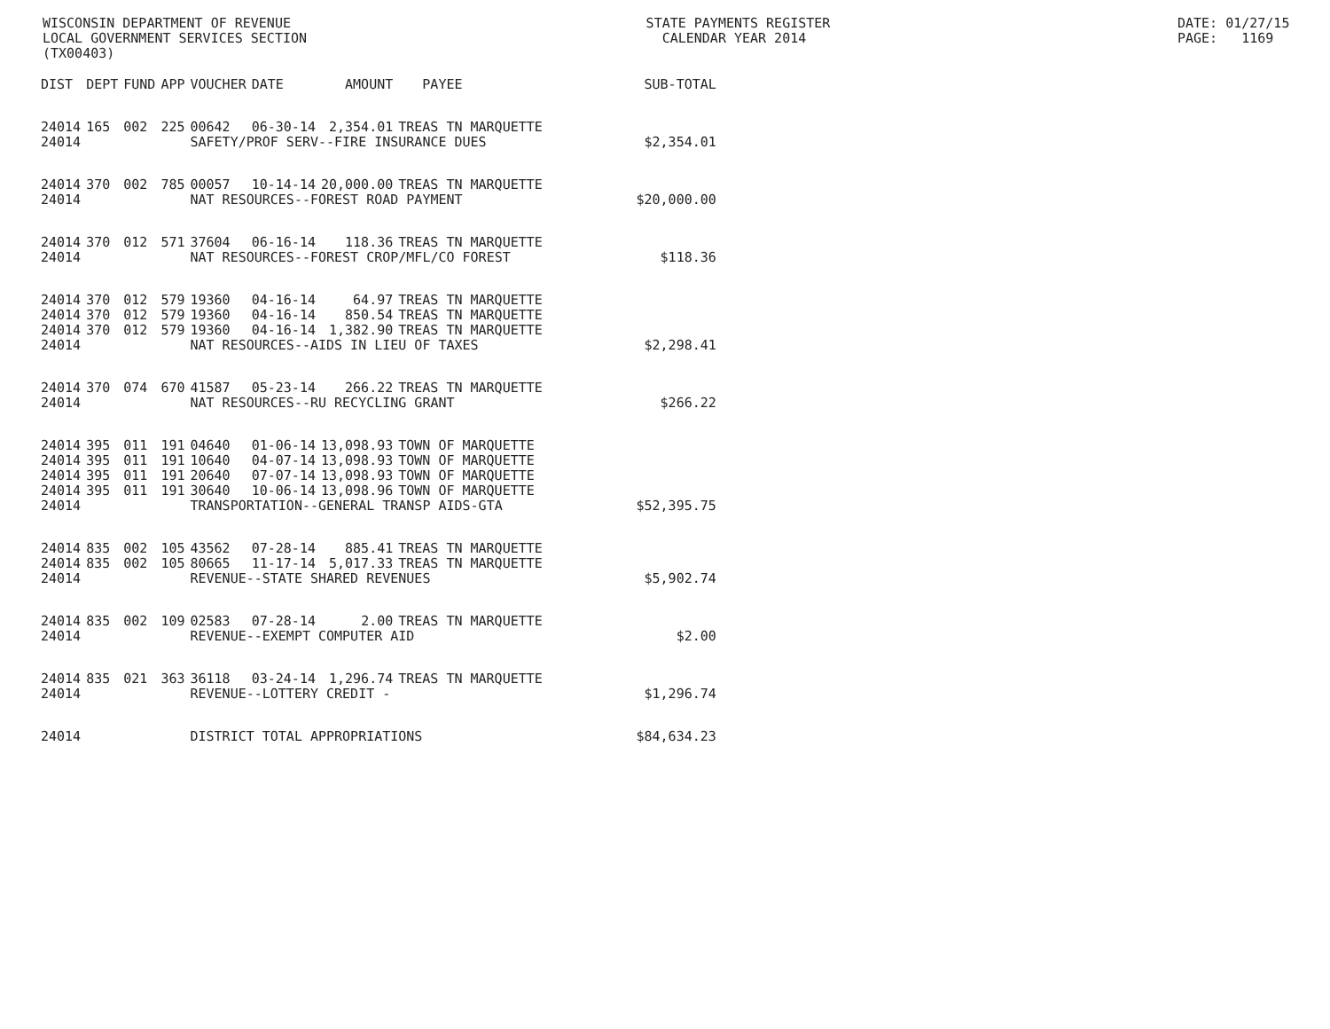WISCONSIN DEPARTMENT OF REVENUE LOCAL GOVERNMENT SERVICES SECTION (TX00403)
STATE PAYMENTS REGISTER CALENDAR YEAR 2014
DATE: 01/27/15 PAGE: 1169
| DIST | DEPT | FUND | APP | VOUCHER | DATE | AMOUNT | PAYEE | SUB-TOTAL |
| --- | --- | --- | --- | --- | --- | --- | --- | --- |
| 24014 | 165 | 002 | 225 | 00642 | 06-30-14 | 2,354.01 | TREAS TN MARQUETTE | |
| 24014 | | | | SAFETY/PROF SERV--FIRE INSURANCE DUES | | | | $2,354.01 |
| 24014 | 370 | 002 | 785 | 00057 | 10-14-14 | 20,000.00 | TREAS TN MARQUETTE | |
| 24014 | | | | NAT RESOURCES--FOREST ROAD PAYMENT | | | | $20,000.00 |
| 24014 | 370 | 012 | 571 | 37604 | 06-16-14 | 118.36 | TREAS TN MARQUETTE | |
| 24014 | | | | NAT RESOURCES--FOREST CROP/MFL/CO FOREST | | | | $118.36 |
| 24014 | 370 | 012 | 579 | 19360 | 04-16-14 | 64.97 | TREAS TN MARQUETTE | |
| 24014 | 370 | 012 | 579 | 19360 | 04-16-14 | 850.54 | TREAS TN MARQUETTE | |
| 24014 | 370 | 012 | 579 | 19360 | 04-16-14 | 1,382.90 | TREAS TN MARQUETTE | |
| 24014 | | | | NAT RESOURCES--AIDS IN LIEU OF TAXES | | | | $2,298.41 |
| 24014 | 370 | 074 | 670 | 41587 | 05-23-14 | 266.22 | TREAS TN MARQUETTE | |
| 24014 | | | | NAT RESOURCES--RU RECYCLING GRANT | | | | $266.22 |
| 24014 | 395 | 011 | 191 | 04640 | 01-06-14 | 13,098.93 | TOWN OF MARQUETTE | |
| 24014 | 395 | 011 | 191 | 10640 | 04-07-14 | 13,098.93 | TOWN OF MARQUETTE | |
| 24014 | 395 | 011 | 191 | 20640 | 07-07-14 | 13,098.93 | TOWN OF MARQUETTE | |
| 24014 | 395 | 011 | 191 | 30640 | 10-06-14 | 13,098.96 | TOWN OF MARQUETTE | |
| 24014 | | | | TRANSPORTATION--GENERAL TRANSP AIDS-GTA | | | | $52,395.75 |
| 24014 | 835 | 002 | 105 | 43562 | 07-28-14 | 885.41 | TREAS TN MARQUETTE | |
| 24014 | 835 | 002 | 105 | 80665 | 11-17-14 | 5,017.33 | TREAS TN MARQUETTE | |
| 24014 | | | | REVENUE--STATE SHARED REVENUES | | | | $5,902.74 |
| 24014 | 835 | 002 | 109 | 02583 | 07-28-14 | 2.00 | TREAS TN MARQUETTE | |
| 24014 | | | | REVENUE--EXEMPT COMPUTER AID | | | | $2.00 |
| 24014 | 835 | 021 | 363 | 36118 | 03-24-14 | 1,296.74 | TREAS TN MARQUETTE | |
| 24014 | | | | REVENUE--LOTTERY CREDIT - | | | | $1,296.74 |
| 24014 | | | | DISTRICT TOTAL APPROPRIATIONS | | | | $84,634.23 |